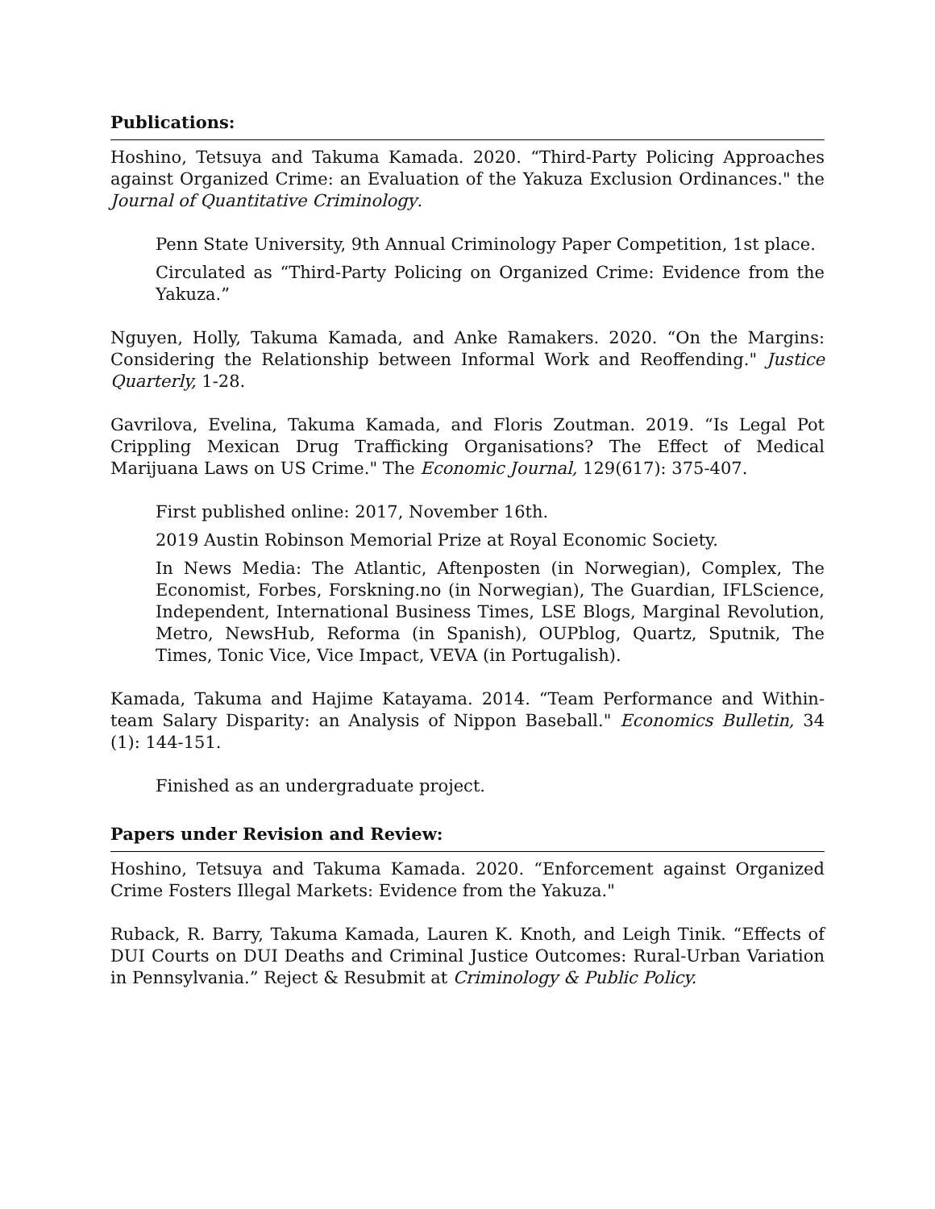Publications:
Hoshino, Tetsuya and Takuma Kamada. 2020. “Third-Party Policing Approaches against Organized Crime: an Evaluation of the Yakuza Exclusion Ordinances." the Journal of Quantitative Criminology.
Penn State University, 9th Annual Criminology Paper Competition, 1st place.
Circulated as “Third-Party Policing on Organized Crime: Evidence from the Yakuza.”
Nguyen, Holly, Takuma Kamada, and Anke Ramakers. 2020. “On the Margins: Considering the Relationship between Informal Work and Reoffending." Justice Quarterly, 1-28.
Gavrilova, Evelina, Takuma Kamada, and Floris Zoutman. 2019. “Is Legal Pot Crippling Mexican Drug Trafficking Organisations? The Effect of Medical Marijuana Laws on US Crime." The Economic Journal, 129(617): 375-407.
First published online: 2017, November 16th.
2019 Austin Robinson Memorial Prize at Royal Economic Society.
In News Media: The Atlantic, Aftenposten (in Norwegian), Complex, The Economist, Forbes, Forskning.no (in Norwegian), The Guardian, IFLScience, Independent, International Business Times, LSE Blogs, Marginal Revolution, Metro, NewsHub, Reforma (in Spanish), OUPblog, Quartz, Sputnik, The Times, Tonic Vice, Vice Impact, VEVA (in Portugalish).
Kamada, Takuma and Hajime Katayama. 2014. “Team Performance and Within-team Salary Disparity: an Analysis of Nippon Baseball." Economics Bulletin, 34 (1): 144-151.
Finished as an undergraduate project.
Papers under Revision and Review:
Hoshino, Tetsuya and Takuma Kamada. 2020. “Enforcement against Organized Crime Fosters Illegal Markets: Evidence from the Yakuza."
Ruback, R. Barry, Takuma Kamada, Lauren K. Knoth, and Leigh Tinik. “Effects of DUI Courts on DUI Deaths and Criminal Justice Outcomes: Rural-Urban Variation in Pennsylvania.” Reject & Resubmit at Criminology & Public Policy.